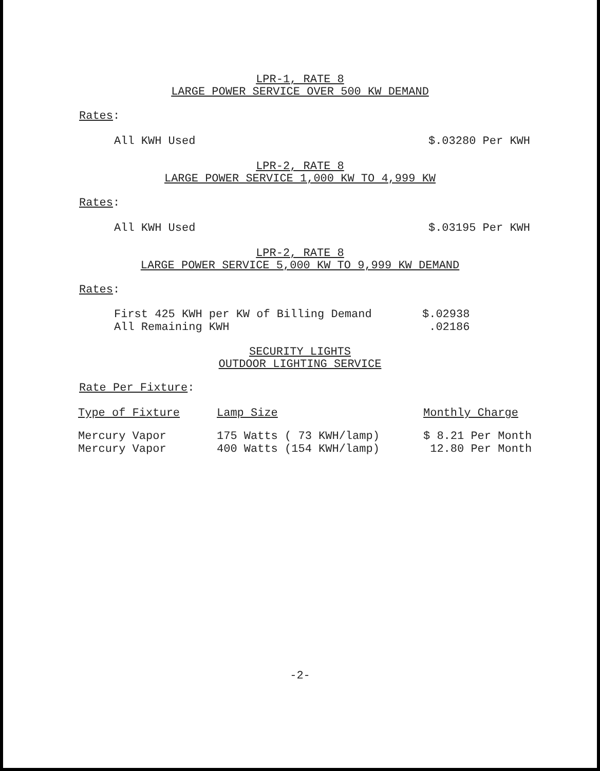LPR-1, RATE 8
LARGE POWER SERVICE OVER 500 KW DEMAND
Rates:
All KWH Used $.03280 Per KWH
LPR-2, RATE 8
LARGE POWER SERVICE 1,000 KW TO 4,999 KW
Rates:
All KWH Used $.03195 Per KWH
LPR-2, RATE 8
LARGE POWER SERVICE 5,000 KW TO 9,999 KW DEMAND
Rates:
| First 425 KWH per KW of Billing Demand | $.02938 |
| All Remaining KWH | .02186 |
SECURITY LIGHTS
OUTDOOR LIGHTING SERVICE
Rate Per Fixture:
| Type of Fixture | Lamp Size | Monthly Charge |
| --- | --- | --- |
| Mercury Vapor | 175 Watts ( 73 KWH/lamp) | $ 8.21 Per Month |
| Mercury Vapor | 400 Watts (154 KWH/lamp) | 12.80 Per Month |
-2-